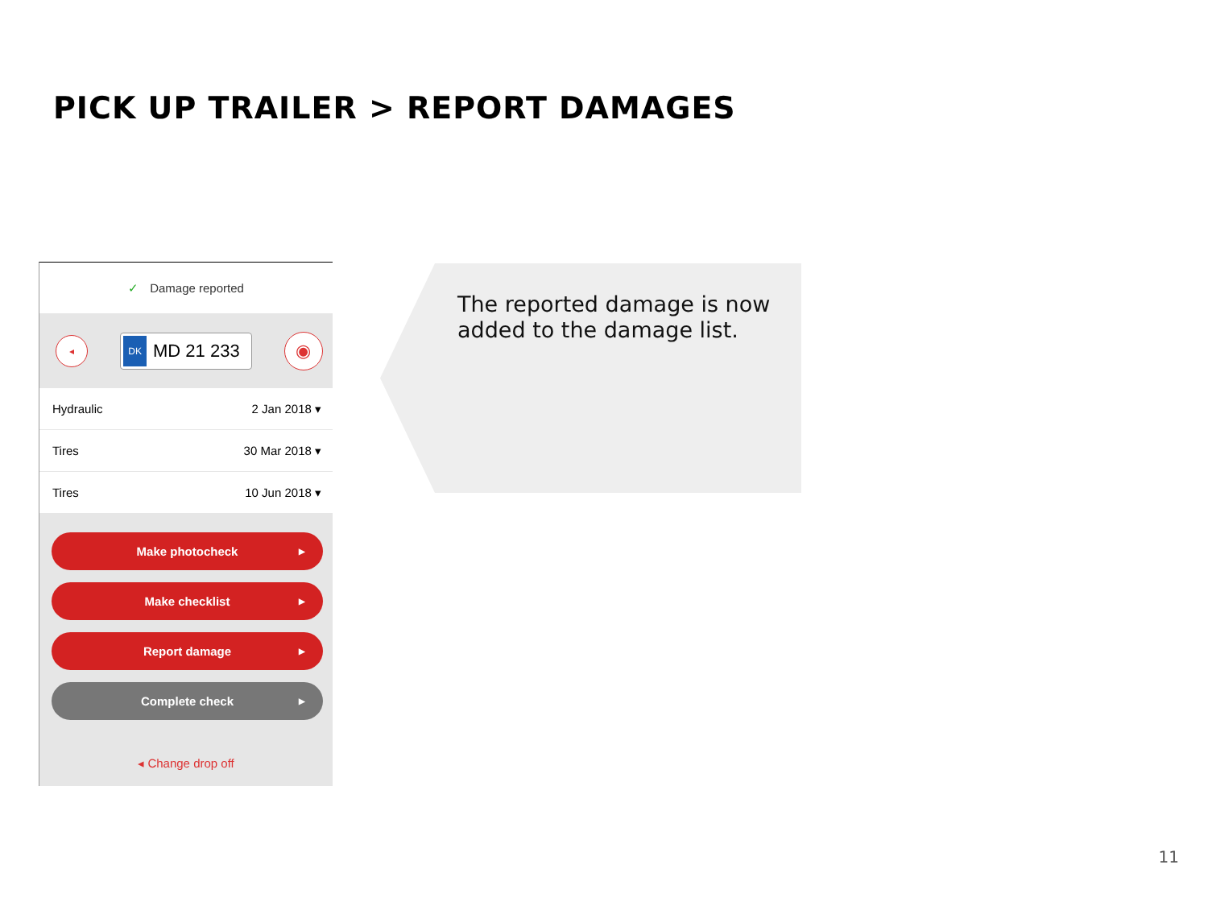PICK UP TRAILER > REPORT DAMAGES
✓ Damage reported
◂
DK MD 21 233
◉
Hydraulic 2 Jan 2018 ▾
Tires 30 Mar 2018 ▾
Tires 10 Jun 2018 ▾
Make photocheck ▶
Make checklist ▶
Report damage ▶
Complete check ▶
◂ Change drop off
The reported damage is now
added to the damage list.
11